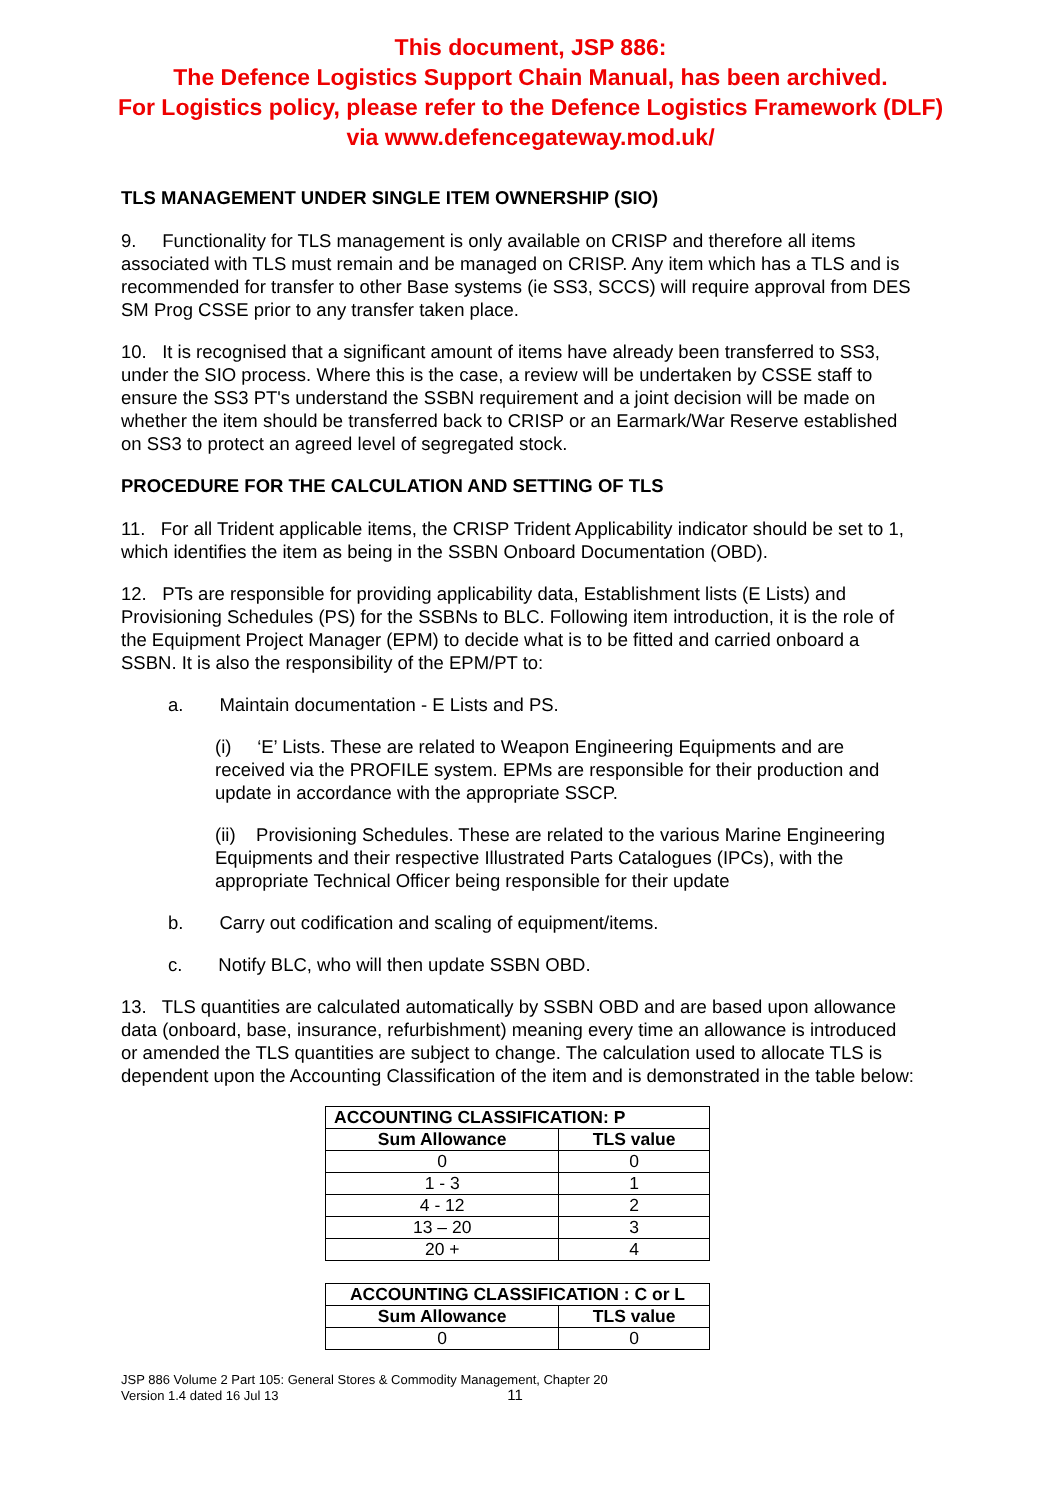This document, JSP 886:
The Defence Logistics Support Chain Manual, has been archived.
For Logistics policy, please refer to the Defence Logistics Framework (DLF)
via www.defencegateway.mod.uk/
TLS MANAGEMENT UNDER SINGLE ITEM OWNERSHIP (SIO)
9. Functionality for TLS management is only available on CRISP and therefore all items associated with TLS must remain and be managed on CRISP. Any item which has a TLS and is recommended for transfer to other Base systems (ie SS3, SCCS) will require approval from DES SM Prog CSSE prior to any transfer taken place.
10. It is recognised that a significant amount of items have already been transferred to SS3, under the SIO process. Where this is the case, a review will be undertaken by CSSE staff to ensure the SS3 PT's understand the SSBN requirement and a joint decision will be made on whether the item should be transferred back to CRISP or an Earmark/War Reserve established on SS3 to protect an agreed level of segregated stock.
PROCEDURE FOR THE CALCULATION AND SETTING OF TLS
11. For all Trident applicable items, the CRISP Trident Applicability indicator should be set to 1, which identifies the item as being in the SSBN Onboard Documentation (OBD).
12. PTs are responsible for providing applicability data, Establishment lists (E Lists) and Provisioning Schedules (PS) for the SSBNs to BLC. Following item introduction, it is the role of the Equipment Project Manager (EPM) to decide what is to be fitted and carried onboard a SSBN. It is also the responsibility of the EPM/PT to:
a. Maintain documentation - E Lists and PS.
(i) ‘E’ Lists. These are related to Weapon Engineering Equipments and are received via the PROFILE system. EPMs are responsible for their production and update in accordance with the appropriate SSCP.
(ii) Provisioning Schedules. These are related to the various Marine Engineering Equipments and their respective Illustrated Parts Catalogues (IPCs), with the appropriate Technical Officer being responsible for their update
b. Carry out codification and scaling of equipment/items.
c. Notify BLC, who will then update SSBN OBD.
13. TLS quantities are calculated automatically by SSBN OBD and are based upon allowance data (onboard, base, insurance, refurbishment) meaning every time an allowance is introduced or amended the TLS quantities are subject to change. The calculation used to allocate TLS is dependent upon the Accounting Classification of the item and is demonstrated in the table below:
| ACCOUNTING CLASSIFICATION: P | |
| --- | --- |
| Sum Allowance | TLS value |
| 0 | 0 |
| 1 - 3 | 1 |
| 4 - 12 | 2 |
| 13 – 20 | 3 |
| 20 + | 4 |
| ACCOUNTING CLASSIFICATION : C or L | |
| --- | --- |
| Sum Allowance | TLS value |
| 0 | 0 |
JSP 886 Volume 2 Part 105: General Stores & Commodity Management, Chapter 20
Version 1.4 dated 16 Jul 13 11